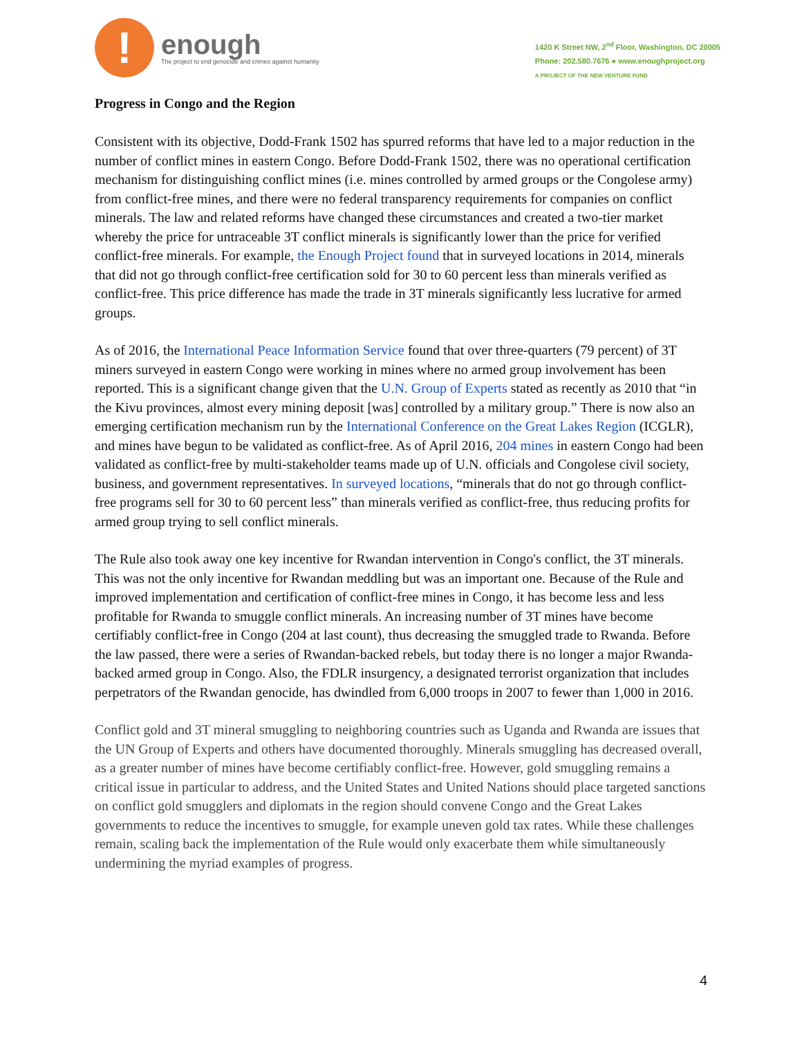!
enough
The project to end genocide and crimes against humanity
1420 K Street NW, 2<sup>nd</sup> Floor, Washington, DC 20005
Phone: 202.580.7676 ● www.enoughproject.org
A PROJECT OF THE NEW VENTURE FUND
Progress in Congo and the Region
Consistent with its objective, Dodd-Frank 1502 has spurred reforms that have led to a major reduction in the number of conflict mines in eastern Congo. Before Dodd-Frank 1502, there was no operational certification mechanism for distinguishing conflict mines (i.e. mines controlled by armed groups or the Congolese army) from conflict-free mines, and there were no federal transparency requirements for companies on conflict minerals. The law and related reforms have changed these circumstances and created a two-tier market whereby the price for untraceable 3T conflict minerals is significantly lower than the price for verified conflict-free minerals. For example, the Enough Project found that in surveyed locations in 2014, minerals that did not go through conflict-free certification sold for 30 to 60 percent less than minerals verified as conflict-free. This price difference has made the trade in 3T minerals significantly less lucrative for armed groups.
As of 2016, the International Peace Information Service found that over three-quarters (79 percent) of 3T miners surveyed in eastern Congo were working in mines where no armed group involvement has been reported. This is a significant change given that the U.N. Group of Experts stated as recently as 2010 that “in the Kivu provinces, almost every mining deposit [was] controlled by a military group.” There is now also an emerging certification mechanism run by the International Conference on the Great Lakes Region (ICGLR), and mines have begun to be validated as conflict-free. As of April 2016, 204 mines in eastern Congo had been validated as conflict-free by multi-stakeholder teams made up of U.N. officials and Congolese civil society, business, and government representatives. In surveyed locations, “minerals that do not go through conflict-free programs sell for 30 to 60 percent less” than minerals verified as conflict-free, thus reducing profits for armed group trying to sell conflict minerals.
The Rule also took away one key incentive for Rwandan intervention in Congo's conflict, the 3T minerals. This was not the only incentive for Rwandan meddling but was an important one. Because of the Rule and improved implementation and certification of conflict-free mines in Congo, it has become less and less profitable for Rwanda to smuggle conflict minerals. An increasing number of 3T mines have become certifiably conflict-free in Congo (204 at last count), thus decreasing the smuggled trade to Rwanda. Before the law passed, there were a series of Rwandan-backed rebels, but today there is no longer a major Rwanda-backed armed group in Congo. Also, the FDLR insurgency, a designated terrorist organization that includes perpetrators of the Rwandan genocide, has dwindled from 6,000 troops in 2007 to fewer than 1,000 in 2016.
Conflict gold and 3T mineral smuggling to neighboring countries such as Uganda and Rwanda are issues that the UN Group of Experts and others have documented thoroughly. Minerals smuggling has decreased overall, as a greater number of mines have become certifiably conflict-free. However, gold smuggling remains a critical issue in particular to address, and the United States and United Nations should place targeted sanctions on conflict gold smugglers and diplomats in the region should convene Congo and the Great Lakes governments to reduce the incentives to smuggle, for example uneven gold tax rates. While these challenges remain, scaling back the implementation of the Rule would only exacerbate them while simultaneously undermining the myriad examples of progress.
4